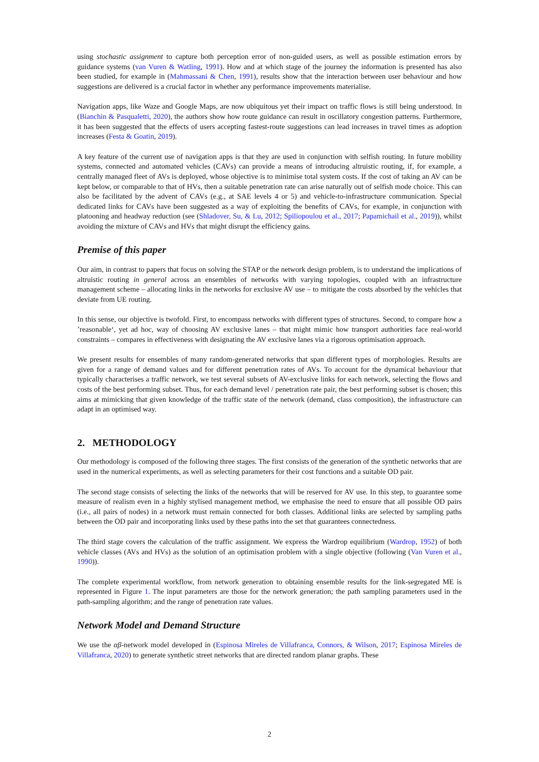using stochastic assignment to capture both perception error of non-guided users, as well as possible estimation errors by guidance systems (van Vuren & Watling, 1991). How and at which stage of the journey the information is presented has also been studied, for example in (Mahmassani & Chen, 1991), results show that the interaction between user behaviour and how suggestions are delivered is a crucial factor in whether any performance improvements materialise.
Navigation apps, like Waze and Google Maps, are now ubiquitous yet their impact on traffic flows is still being understood. In (Bianchin & Pasqualetti, 2020), the authors show how route guidance can result in oscillatory congestion patterns. Furthermore, it has been suggested that the effects of users accepting fastest-route suggestions can lead increases in travel times as adoption increases (Festa & Goatin, 2019).
A key feature of the current use of navigation apps is that they are used in conjunction with selfish routing. In future mobility systems, connected and automated vehicles (CAVs) can provide a means of introducing altruistic routing, if, for example, a centrally managed fleet of AVs is deployed, whose objective is to minimise total system costs. If the cost of taking an AV can be kept below, or comparable to that of HVs, then a suitable penetration rate can arise naturally out of selfish mode choice. This can also be facilitated by the advent of CAVs (e.g., at SAE levels 4 or 5) and vehicle-to-infrastructure communication. Special dedicated links for CAVs have been suggested as a way of exploiting the benefits of CAVs, for example, in conjunction with platooning and headway reduction (see (Shladover, Su, & Lu, 2012; Spiliopoulou et al., 2017; Papamichail et al., 2019)), whilst avoiding the mixture of CAVs and HVs that might disrupt the efficiency gains.
Premise of this paper
Our aim, in contrast to papers that focus on solving the STAP or the network design problem, is to understand the implications of altruistic routing in general across an ensembles of networks with varying topologies, coupled with an infrastructure management scheme – allocating links in the networks for exclusive AV use – to mitigate the costs absorbed by the vehicles that deviate from UE routing.
In this sense, our objective is twofold. First, to encompass networks with different types of structures. Second, to compare how a ’reasonable‘, yet ad hoc, way of choosing AV exclusive lanes – that might mimic how transport authorities face real-world constraints – compares in effectiveness with designating the AV exclusive lanes via a rigorous optimisation approach.
We present results for ensembles of many random-generated networks that span different types of morphologies. Results are given for a range of demand values and for different penetration rates of AVs. To account for the dynamical behaviour that typically characterises a traffic network, we test several subsets of AV-exclusive links for each network, selecting the flows and costs of the best performing subset. Thus, for each demand level / penetration rate pair, the best performing subset is chosen; this aims at mimicking that given knowledge of the traffic state of the network (demand, class composition), the infrastructure can adapt in an optimised way.
2. METHODOLOGY
Our methodology is composed of the following three stages. The first consists of the generation of the synthetic networks that are used in the numerical experiments, as well as selecting parameters for their cost functions and a suitable OD pair.
The second stage consists of selecting the links of the networks that will be reserved for AV use. In this step, to guarantee some measure of realism even in a highly stylised management method, we emphasise the need to ensure that all possible OD pairs (i.e., all pairs of nodes) in a network must remain connected for both classes. Additional links are selected by sampling paths between the OD pair and incorporating links used by these paths into the set that guarantees connectedness.
The third stage covers the calculation of the traffic assignment. We express the Wardrop equilibrium (Wardrop, 1952) of both vehicle classes (AVs and HVs) as the solution of an optimisation problem with a single objective (following (Van Vuren et al., 1990)).
The complete experimental workflow, from network generation to obtaining ensemble results for the link-segregated ME is represented in Figure 1. The input parameters are those for the network generation; the path sampling parameters used in the path-sampling algorithm; and the range of penetration rate values.
Network Model and Demand Structure
We use the αβ-network model developed in (Espinosa Mireles de Villafranca, Connors, & Wilson, 2017; Espinosa Mireles de Villafranca, 2020) to generate synthetic street networks that are directed random planar graphs. These
2